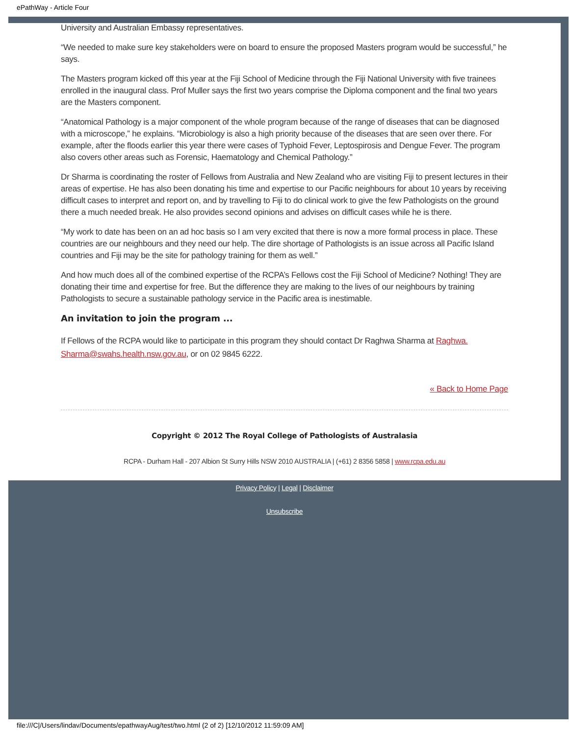ePathWay - Article Four
University and Australian Embassy representatives.
“We needed to make sure key stakeholders were on board to ensure the proposed Masters program would be successful,” he says.
The Masters program kicked off this year at the Fiji School of Medicine through the Fiji National University with five trainees enrolled in the inaugural class. Prof Muller says the first two years comprise the Diploma component and the final two years are the Masters component.
“Anatomical Pathology is a major component of the whole program because of the range of diseases that can be diagnosed with a microscope,” he explains. “Microbiology is also a high priority because of the diseases that are seen over there. For example, after the floods earlier this year there were cases of Typhoid Fever, Leptospirosis and Dengue Fever. The program also covers other areas such as Forensic, Haematology and Chemical Pathology.”
Dr Sharma is coordinating the roster of Fellows from Australia and New Zealand who are visiting Fiji to present lectures in their areas of expertise. He has also been donating his time and expertise to our Pacific neighbours for about 10 years by receiving difficult cases to interpret and report on, and by travelling to Fiji to do clinical work to give the few Pathologists on the ground there a much needed break. He also provides second opinions and advises on difficult cases while he is there.
“My work to date has been on an ad hoc basis so I am very excited that there is now a more formal process in place. These countries are our neighbours and they need our help. The dire shortage of Pathologists is an issue across all Pacific Island countries and Fiji may be the site for pathology training for them as well.”
And how much does all of the combined expertise of the RCPA’s Fellows cost the Fiji School of Medicine? Nothing! They are donating their time and expertise for free. But the difference they are making to the lives of our neighbours by training Pathologists to secure a sustainable pathology service in the Pacific area is inestimable.
An invitation to join the program ...
If Fellows of the RCPA would like to participate in this program they should contact Dr Raghwa Sharma at Raghwa.
Sharma@swahs.health.nsw.gov.au, or on 02 9845 6222.
« Back to Home Page
Copyright © 2012 The Royal College of Pathologists of Australasia
RCPA - Durham Hall - 207 Albion St Surry Hills NSW 2010 AUSTRALIA | (+61) 2 8356 5858 | www.rcpa.edu.au
Privacy Policy | Legal | Disclaimer
Unsubscribe
file:///C|/Users/lindav/Documents/epathwayAug/test/two.html (2 of 2) [12/10/2012 11:59:09 AM]